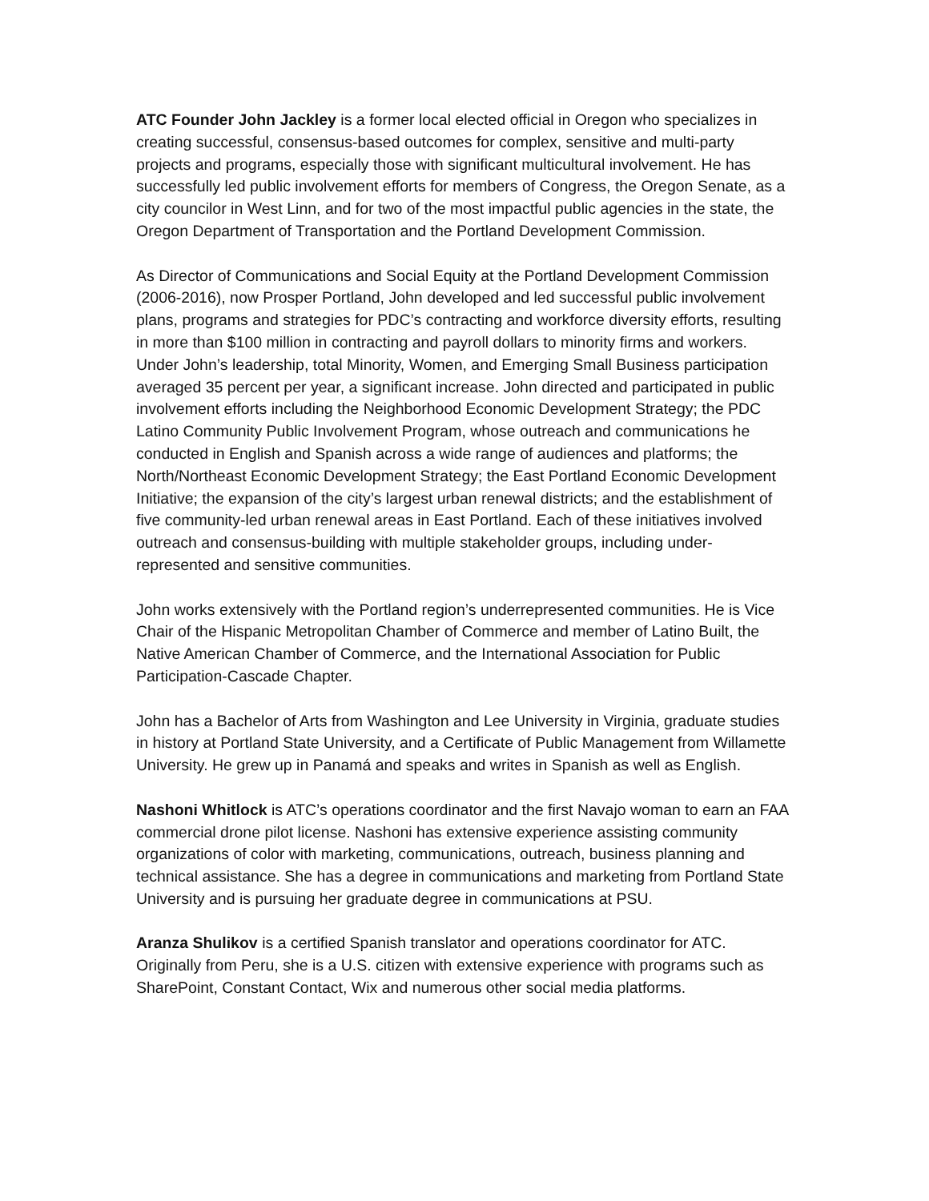ATC Founder John Jackley is a former local elected official in Oregon who specializes in creating successful, consensus-based outcomes for complex, sensitive and multi-party projects and programs, especially those with significant multicultural involvement. He has successfully led public involvement efforts for members of Congress, the Oregon Senate, as a city councilor in West Linn, and for two of the most impactful public agencies in the state, the Oregon Department of Transportation and the Portland Development Commission.
As Director of Communications and Social Equity at the Portland Development Commission (2006-2016), now Prosper Portland, John developed and led successful public involvement plans, programs and strategies for PDC’s contracting and workforce diversity efforts, resulting in more than $100 million in contracting and payroll dollars to minority firms and workers. Under John’s leadership, total Minority, Women, and Emerging Small Business participation averaged 35 percent per year, a significant increase. John directed and participated in public involvement efforts including the Neighborhood Economic Development Strategy; the PDC Latino Community Public Involvement Program, whose outreach and communications he conducted in English and Spanish across a wide range of audiences and platforms; the North/Northeast Economic Development Strategy; the East Portland Economic Development Initiative; the expansion of the city’s largest urban renewal districts; and the establishment of five community-led urban renewal areas in East Portland. Each of these initiatives involved outreach and consensus-building with multiple stakeholder groups, including under-represented and sensitive communities.
John works extensively with the Portland region’s underrepresented communities. He is Vice Chair of the Hispanic Metropolitan Chamber of Commerce and member of Latino Built, the Native American Chamber of Commerce, and the International Association for Public Participation-Cascade Chapter.
John has a Bachelor of Arts from Washington and Lee University in Virginia, graduate studies in history at Portland State University, and a Certificate of Public Management from Willamette University. He grew up in Panamá and speaks and writes in Spanish as well as English.
Nashoni Whitlock is ATC’s operations coordinator and the first Navajo woman to earn an FAA commercial drone pilot license. Nashoni has extensive experience assisting community organizations of color with marketing, communications, outreach, business planning and technical assistance. She has a degree in communications and marketing from Portland State University and is pursuing her graduate degree in communications at PSU.
Aranza Shulikov is a certified Spanish translator and operations coordinator for ATC. Originally from Peru, she is a U.S. citizen with extensive experience with programs such as SharePoint, Constant Contact, Wix and numerous other social media platforms.